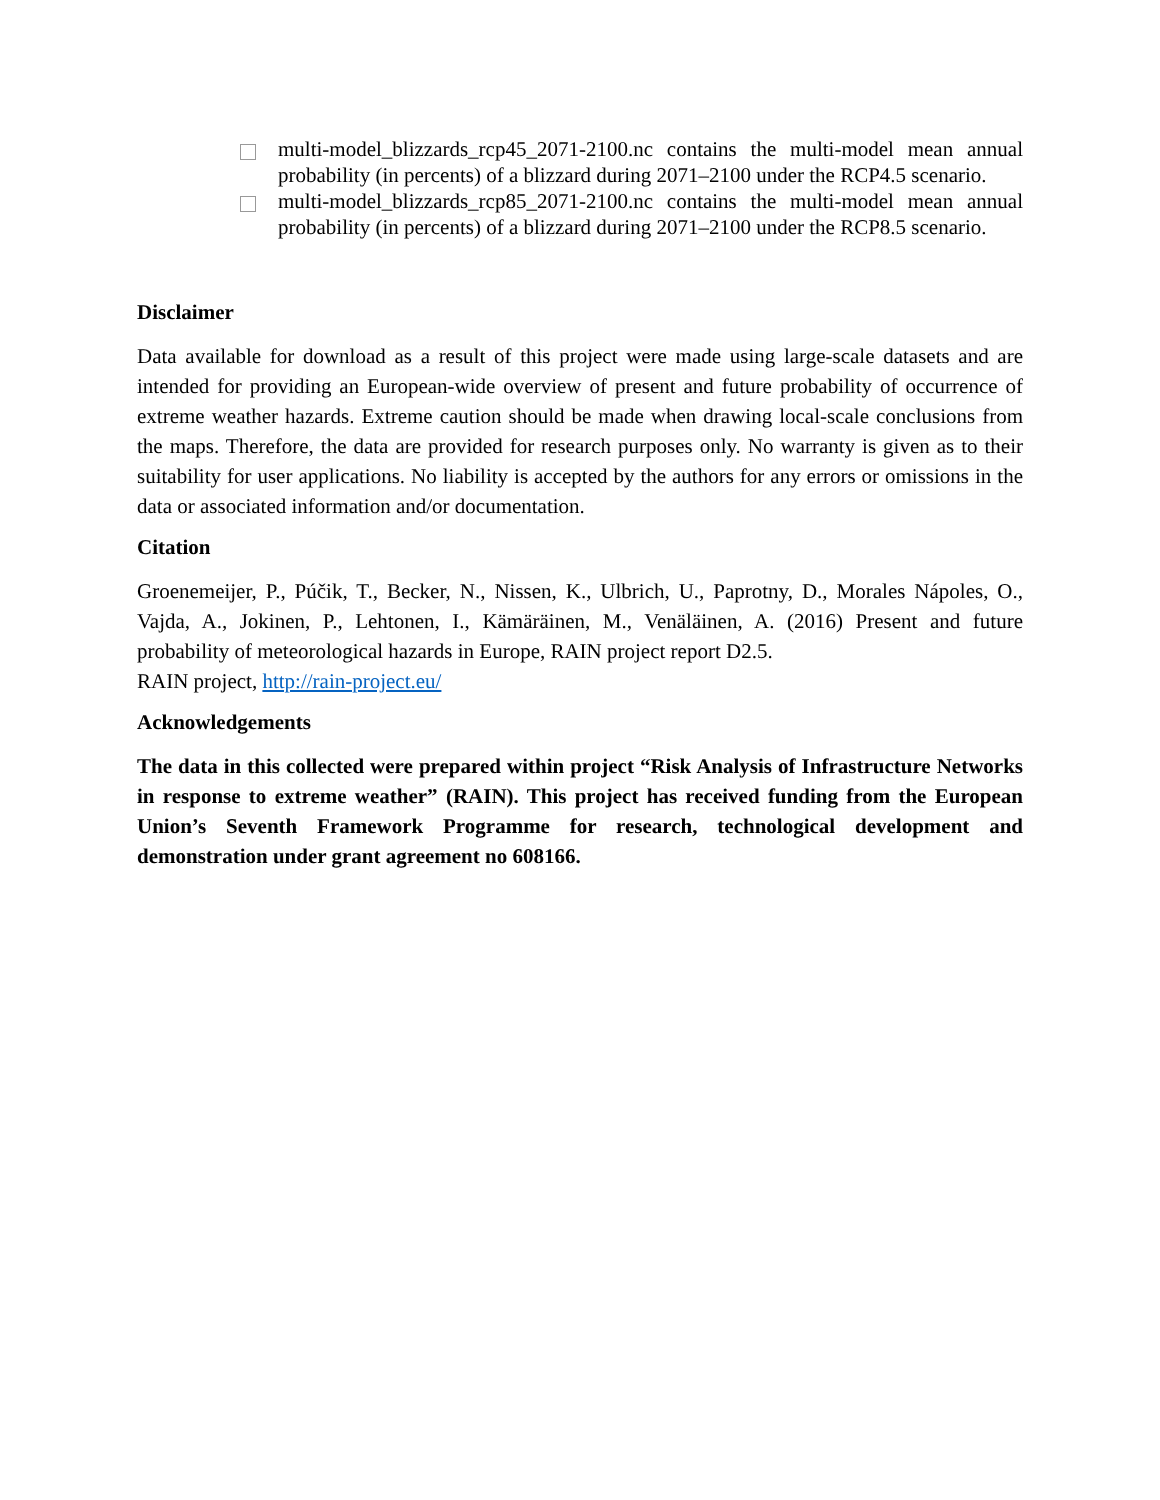multi-model_blizzards_rcp45_2071-2100.nc contains the multi-model mean annual probability (in percents) of a blizzard during 2071–2100 under the RCP4.5 scenario.
multi-model_blizzards_rcp85_2071-2100.nc contains the multi-model mean annual probability (in percents) of a blizzard during 2071–2100 under the RCP8.5 scenario.
Disclaimer
Data available for download as a result of this project were made using large-scale datasets and are intended for providing an European-wide overview of present and future probability of occurrence of extreme weather hazards. Extreme caution should be made when drawing local-scale conclusions from the maps. Therefore, the data are provided for research purposes only. No warranty is given as to their suitability for user applications. No liability is accepted by the authors for any errors or omissions in the data or associated information and/or documentation.
Citation
Groenemeijer, P., Púčik, T., Becker, N., Nissen, K., Ulbrich, U., Paprotny, D., Morales Nápoles, O., Vajda, A., Jokinen, P., Lehtonen, I., Kämäräinen, M., Venäläinen, A. (2016) Present and future probability of meteorological hazards in Europe, RAIN project report D2.5.
RAIN project, http://rain-project.eu/
Acknowledgements
The data in this collected were prepared within project “Risk Analysis of Infrastructure Networks in response to extreme weather” (RAIN). This project has received funding from the European Union’s Seventh Framework Programme for research, technological development and demonstration under grant agreement no 608166.